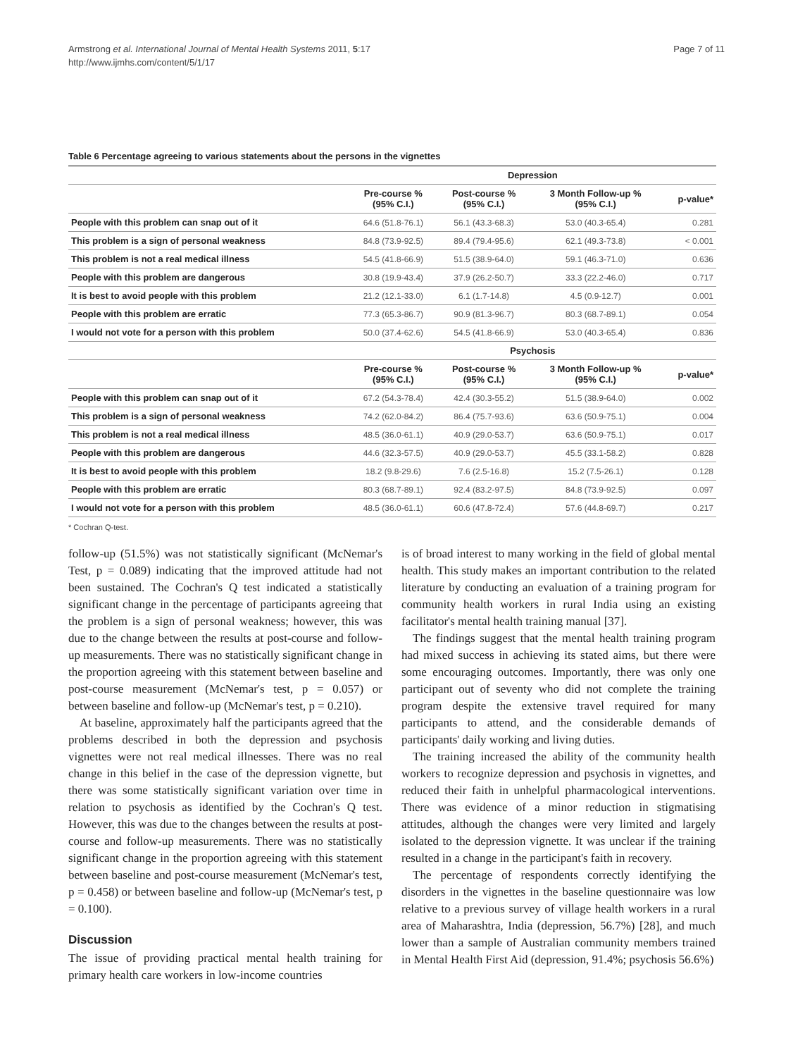Armstrong et al. International Journal of Mental Health Systems 2011, 5:17
http://www.ijmhs.com/content/5/1/17
Page 7 of 11
Table 6 Percentage agreeing to various statements about the persons in the vignettes
| | Depression | | | |
| --- | --- | --- | --- | --- |
| | Pre-course % (95% C.I.) | Post-course % (95% C.I.) | 3 Month Follow-up % (95% C.I.) | p-value* |
| People with this problem can snap out of it | 64.6 (51.8-76.1) | 56.1 (43.3-68.3) | 53.0 (40.3-65.4) | 0.281 |
| This problem is a sign of personal weakness | 84.8 (73.9-92.5) | 89.4 (79.4-95.6) | 62.1 (49.3-73.8) | < 0.001 |
| This problem is not a real medical illness | 54.5 (41.8-66.9) | 51.5 (38.9-64.0) | 59.1 (46.3-71.0) | 0.636 |
| People with this problem are dangerous | 30.8 (19.9-43.4) | 37.9 (26.2-50.7) | 33.3 (22.2-46.0) | 0.717 |
| It is best to avoid people with this problem | 21.2 (12.1-33.0) | 6.1 (1.7-14.8) | 4.5 (0.9-12.7) | 0.001 |
| People with this problem are erratic | 77.3 (65.3-86.7) | 90.9 (81.3-96.7) | 80.3 (68.7-89.1) | 0.054 |
| I would not vote for a person with this problem | 50.0 (37.4-62.6) | 54.5 (41.8-66.9) | 53.0 (40.3-65.4) | 0.836 |
| | Psychosis | | | |
| | Pre-course % (95% C.I.) | Post-course % (95% C.I.) | 3 Month Follow-up % (95% C.I.) | p-value* |
| People with this problem can snap out of it | 67.2 (54.3-78.4) | 42.4 (30.3-55.2) | 51.5 (38.9-64.0) | 0.002 |
| This problem is a sign of personal weakness | 74.2 (62.0-84.2) | 86.4 (75.7-93.6) | 63.6 (50.9-75.1) | 0.004 |
| This problem is not a real medical illness | 48.5 (36.0-61.1) | 40.9 (29.0-53.7) | 63.6 (50.9-75.1) | 0.017 |
| People with this problem are dangerous | 44.6 (32.3-57.5) | 40.9 (29.0-53.7) | 45.5 (33.1-58.2) | 0.828 |
| It is best to avoid people with this problem | 18.2 (9.8-29.6) | 7.6 (2.5-16.8) | 15.2 (7.5-26.1) | 0.128 |
| People with this problem are erratic | 80.3 (68.7-89.1) | 92.4 (83.2-97.5) | 84.8 (73.9-92.5) | 0.097 |
| I would not vote for a person with this problem | 48.5 (36.0-61.1) | 60.6 (47.8-72.4) | 57.6 (44.8-69.7) | 0.217 |
* Cochran Q-test.
follow-up (51.5%) was not statistically significant (McNemar's Test, p = 0.089) indicating that the improved attitude had not been sustained. The Cochran's Q test indicated a statistically significant change in the percentage of participants agreeing that the problem is a sign of personal weakness; however, this was due to the change between the results at post-course and follow-up measurements. There was no statistically significant change in the proportion agreeing with this statement between baseline and post-course measurement (McNemar's test, p = 0.057) or between baseline and follow-up (McNemar's test, p = 0.210).
At baseline, approximately half the participants agreed that the problems described in both the depression and psychosis vignettes were not real medical illnesses. There was no real change in this belief in the case of the depression vignette, but there was some statistically significant variation over time in relation to psychosis as identified by the Cochran's Q test. However, this was due to the changes between the results at post-course and follow-up measurements. There was no statistically significant change in the proportion agreeing with this statement between baseline and post-course measurement (McNemar's test, p = 0.458) or between baseline and follow-up (McNemar's test, p = 0.100).
Discussion
The issue of providing practical mental health training for primary health care workers in low-income countries
is of broad interest to many working in the field of global mental health. This study makes an important contribution to the related literature by conducting an evaluation of a training program for community health workers in rural India using an existing facilitator's mental health training manual [37].
The findings suggest that the mental health training program had mixed success in achieving its stated aims, but there were some encouraging outcomes. Importantly, there was only one participant out of seventy who did not complete the training program despite the extensive travel required for many participants to attend, and the considerable demands of participants' daily working and living duties.
The training increased the ability of the community health workers to recognize depression and psychosis in vignettes, and reduced their faith in unhelpful pharmacological interventions. There was evidence of a minor reduction in stigmatising attitudes, although the changes were very limited and largely isolated to the depression vignette. It was unclear if the training resulted in a change in the participant's faith in recovery.
The percentage of respondents correctly identifying the disorders in the vignettes in the baseline questionnaire was low relative to a previous survey of village health workers in a rural area of Maharashtra, India (depression, 56.7%) [28], and much lower than a sample of Australian community members trained in Mental Health First Aid (depression, 91.4%; psychosis 56.6%)